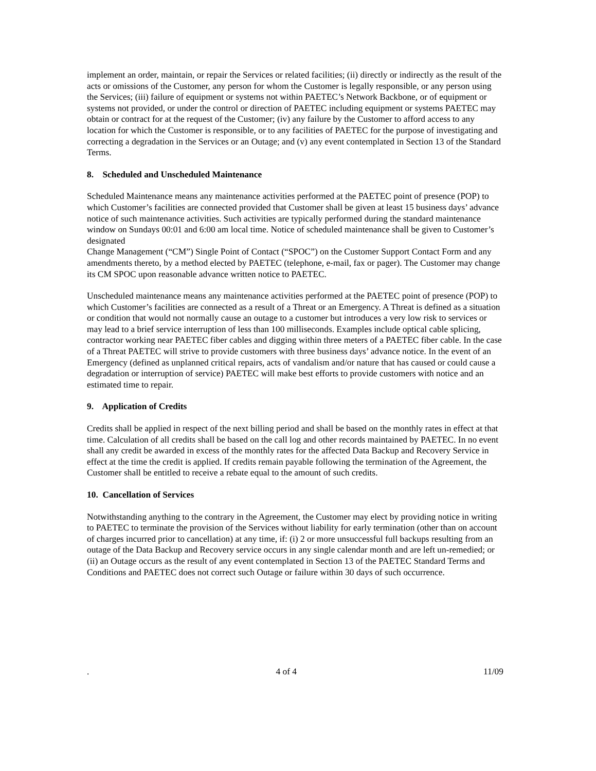implement an order, maintain, or repair the Services or related facilities; (ii) directly or indirectly as the result of the acts or omissions of the Customer, any person for whom the Customer is legally responsible, or any person using the Services; (iii) failure of equipment or systems not within PAETEC’s Network Backbone, or of equipment or systems not provided, or under the control or direction of PAETEC including equipment or systems PAETEC may obtain or contract for at the request of the Customer; (iv) any failure by the Customer to afford access to any location for which the Customer is responsible, or to any facilities of PAETEC for the purpose of investigating and correcting a degradation in the Services or an Outage; and (v) any event contemplated in Section 13 of the Standard Terms.
8. Scheduled and Unscheduled Maintenance
Scheduled Maintenance means any maintenance activities performed at the PAETEC point of presence (POP) to which Customer’s facilities are connected provided that Customer shall be given at least 15 business days’ advance notice of such maintenance activities. Such activities are typically performed during the standard maintenance window on Sundays 00:01 and 6:00 am local time. Notice of scheduled maintenance shall be given to Customer’s designated
Change Management (“CM”) Single Point of Contact (“SPOC”) on the Customer Support Contact Form and any amendments thereto, by a method elected by PAETEC (telephone, e-mail, fax or pager). The Customer may change its CM SPOC upon reasonable advance written notice to PAETEC.
Unscheduled maintenance means any maintenance activities performed at the PAETEC point of presence (POP) to which Customer’s facilities are connected as a result of a Threat or an Emergency. A Threat is defined as a situation or condition that would not normally cause an outage to a customer but introduces a very low risk to services or may lead to a brief service interruption of less than 100 milliseconds. Examples include optical cable splicing, contractor working near PAETEC fiber cables and digging within three meters of a PAETEC fiber cable. In the case of a Threat PAETEC will strive to provide customers with three business days’ advance notice. In the event of an Emergency (defined as unplanned critical repairs, acts of vandalism and/or nature that has caused or could cause a degradation or interruption of service) PAETEC will make best efforts to provide customers with notice and an estimated time to repair.
9. Application of Credits
Credits shall be applied in respect of the next billing period and shall be based on the monthly rates in effect at that time. Calculation of all credits shall be based on the call log and other records maintained by PAETEC. In no event shall any credit be awarded in excess of the monthly rates for the affected Data Backup and Recovery Service in effect at the time the credit is applied. If credits remain payable following the termination of the Agreement, the Customer shall be entitled to receive a rebate equal to the amount of such credits.
10. Cancellation of Services
Notwithstanding anything to the contrary in the Agreement, the Customer may elect by providing notice in writing to PAETEC to terminate the provision of the Services without liability for early termination (other than on account of charges incurred prior to cancellation) at any time, if: (i) 2 or more unsuccessful full backups resulting from an outage of the Data Backup and Recovery service occurs in any single calendar month and are left un-remedied; or (ii) an Outage occurs as the result of any event contemplated in Section 13 of the PAETEC Standard Terms and Conditions and PAETEC does not correct such Outage or failure within 30 days of such occurrence.
. 4 of 4 11/09